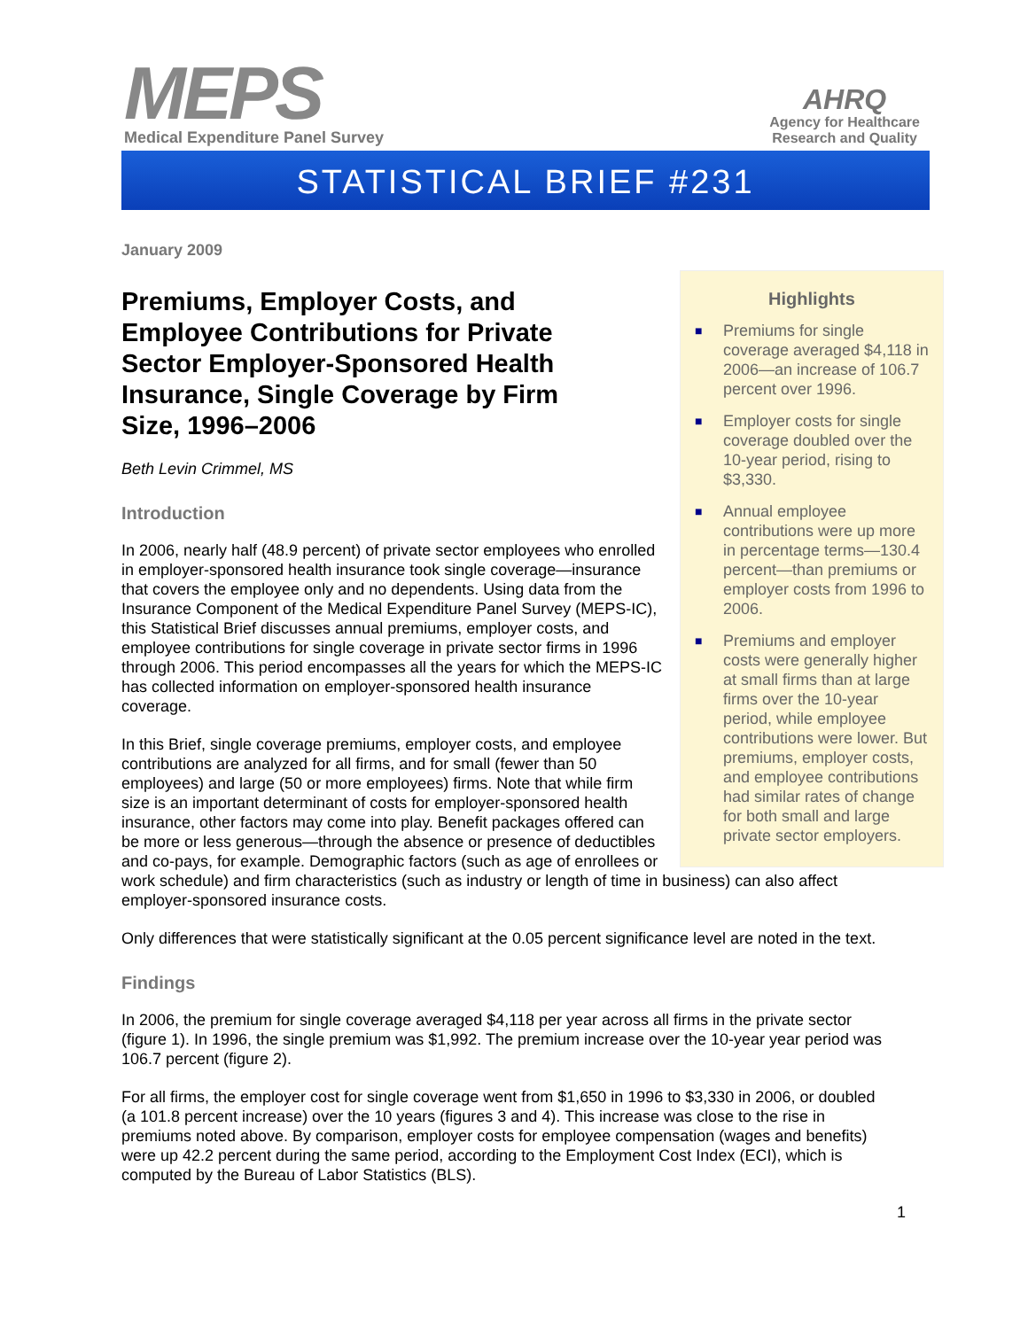MEPS
Medical Expenditure Panel Survey
AHRQ
Agency for Healthcare
Research and Quality
STATISTICAL BRIEF #231
Highlights
■ Premiums for single coverage averaged $4,118 in 2006—an increase of 106.7 percent over 1996.
■ Employer costs for single coverage doubled over the 10-year period, rising to $3,330.
■ Annual employee contributions were up more in percentage terms—130.4 percent—than premiums or employer costs from 1996 to 2006.
■ Premiums and employer costs were generally higher at small firms than at large firms over the 10-year period, while employee contributions were lower. But premiums, employer costs, and employee contributions had similar rates of change for both small and large private sector employers.
January 2009
Premiums, Employer Costs, and Employee Contributions for Private Sector Employer-Sponsored Health Insurance, Single Coverage by Firm Size, 1996–2006
Beth Levin Crimmel, MS
Introduction
In 2006, nearly half (48.9 percent) of private sector employees who enrolled in employer-sponsored health insurance took single coverage—insurance that covers the employee only and no dependents. Using data from the Insurance Component of the Medical Expenditure Panel Survey (MEPS-IC), this Statistical Brief discusses annual premiums, employer costs, and employee contributions for single coverage in private sector firms in 1996 through 2006. This period encompasses all the years for which the MEPS-IC has collected information on employer-sponsored health insurance coverage.
In this Brief, single coverage premiums, employer costs, and employee contributions are analyzed for all firms, and for small (fewer than 50 employees) and large (50 or more employees) firms. Note that while firm size is an important determinant of costs for employer-sponsored health insurance, other factors may come into play. Benefit packages offered can be more or less generous—through the absence or presence of deductibles and co-pays, for example. Demographic factors (such as age of enrollees or work schedule) and firm characteristics (such as industry or length of time in business) can also affect employer-sponsored insurance costs.
Only differences that were statistically significant at the 0.05 percent significance level are noted in the text.
Findings
In 2006, the premium for single coverage averaged $4,118 per year across all firms in the private sector (figure 1). In 1996, the single premium was $1,992. The premium increase over the 10-year year period was 106.7 percent (figure 2).
For all firms, the employer cost for single coverage went from $1,650 in 1996 to $3,330 in 2006, or doubled (a 101.8 percent increase) over the 10 years (figures 3 and 4). This increase was close to the rise in premiums noted above. By comparison, employer costs for employee compensation (wages and benefits) were up 42.2 percent during the same period, according to the Employment Cost Index (ECI), which is computed by the Bureau of Labor Statistics (BLS).
1